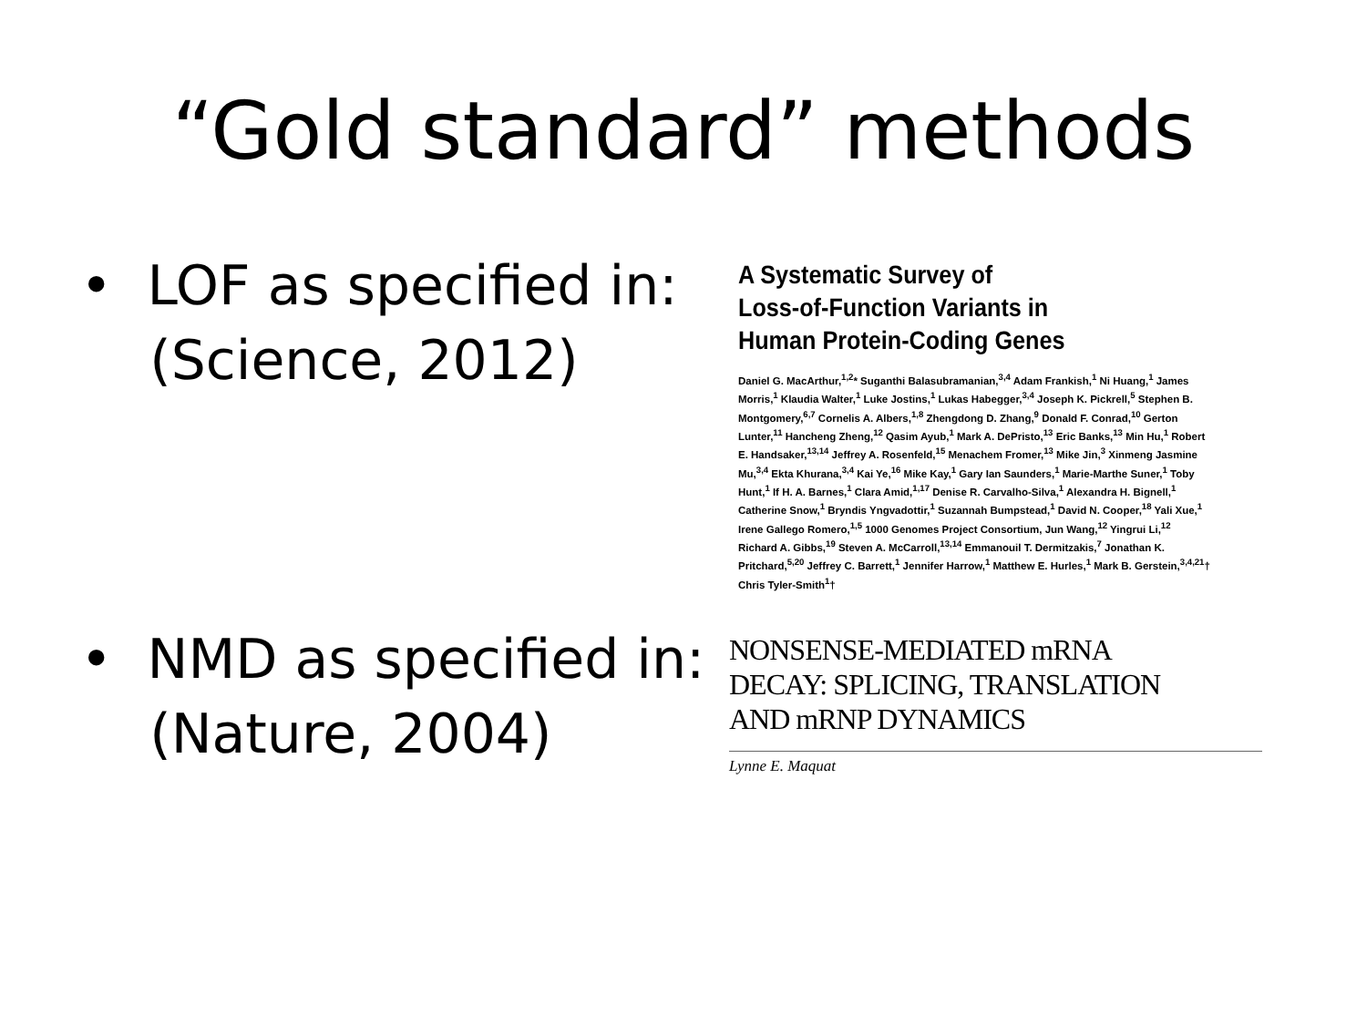“Gold standard” methods
• LOF as specified in:
(Science, 2012)
A Systematic Survey of
Loss-of-Function Variants in
Human Protein-Coding Genes
Daniel G. MacArthur,<sup>1,2</sup>* Suganthi Balasubramanian,<sup>3,4</sup> Adam Frankish,<sup>1</sup> Ni Huang,<sup>1</sup> James Morris,<sup>1</sup> Klaudia Walter,<sup>1</sup> Luke Jostins,<sup>1</sup> Lukas Habegger,<sup>3,4</sup> Joseph K. Pickrell,<sup>5</sup> Stephen B. Montgomery,<sup>6,7</sup> Cornelis A. Albers,<sup>1,8</sup> Zhengdong D. Zhang,<sup>9</sup> Donald F. Conrad,<sup>10</sup> Gerton Lunter,<sup>11</sup> Hancheng Zheng,<sup>12</sup> Qasim Ayub,<sup>1</sup> Mark A. DePristo,<sup>13</sup> Eric Banks,<sup>13</sup> Min Hu,<sup>1</sup> Robert E. Handsaker,<sup>13,14</sup> Jeffrey A. Rosenfeld,<sup>15</sup> Menachem Fromer,<sup>13</sup> Mike Jin,<sup>3</sup> Xinmeng Jasmine Mu,<sup>3,4</sup> Ekta Khurana,<sup>3,4</sup> Kai Ye,<sup>16</sup> Mike Kay,<sup>1</sup> Gary Ian Saunders,<sup>1</sup> Marie-Marthe Suner,<sup>1</sup> Toby Hunt,<sup>1</sup> If H. A. Barnes,<sup>1</sup> Clara Amid,<sup>1,17</sup> Denise R. Carvalho-Silva,<sup>1</sup> Alexandra H. Bignell,<sup>1</sup> Catherine Snow,<sup>1</sup> Bryndis Yngvadottir,<sup>1</sup> Suzannah Bumpstead,<sup>1</sup> David N. Cooper,<sup>18</sup> Yali Xue,<sup>1</sup> Irene Gallego Romero,<sup>1,5</sup> 1000 Genomes Project Consortium, Jun Wang,<sup>12</sup> Yingrui Li,<sup>12</sup> Richard A. Gibbs,<sup>19</sup> Steven A. McCarroll,<sup>13,14</sup> Emmanouil T. Dermitzakis,<sup>7</sup> Jonathan K. Pritchard,<sup>5,20</sup> Jeffrey C. Barrett,<sup>1</sup> Jennifer Harrow,<sup>1</sup> Matthew E. Hurles,<sup>1</sup> Mark B. Gerstein,<sup>3,4,21</sup>† Chris Tyler-Smith<sup>1</sup>†
• NMD as specified in:
(Nature, 2004)
NONSENSE-MEDIATED mRNA
DECAY: SPLICING, TRANSLATION
AND mRNP DYNAMICS
Lynne E. Maquat